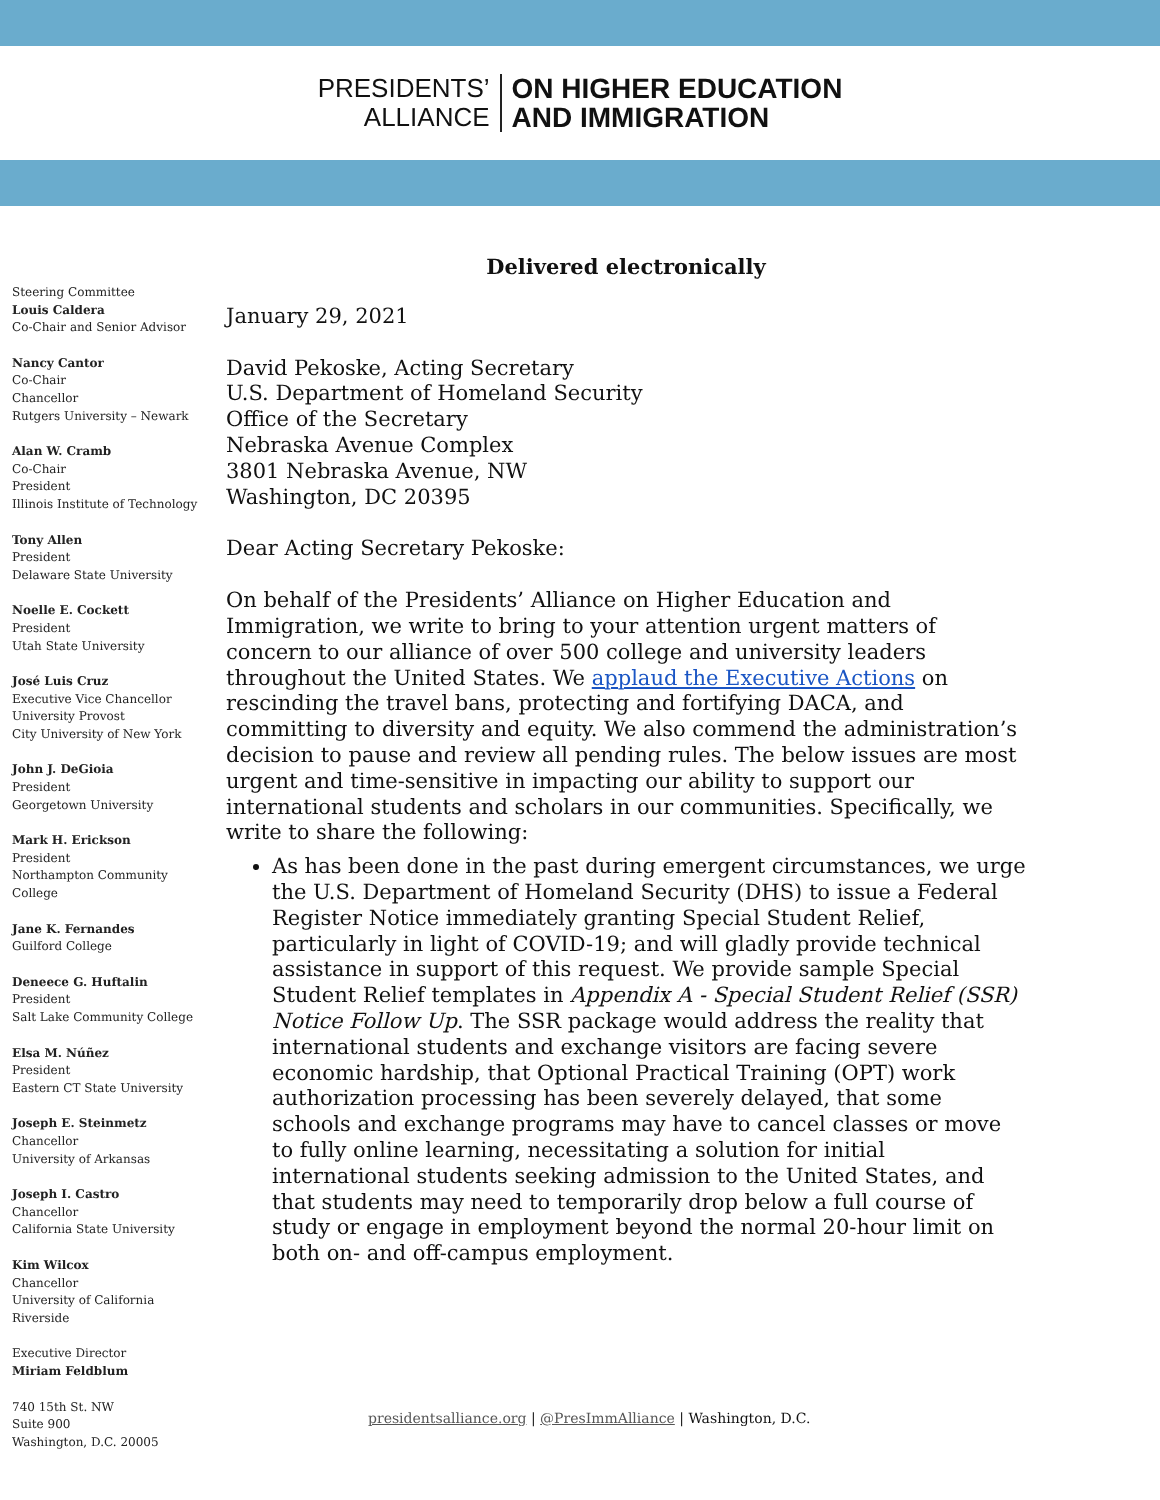PRESIDENTS’
ALLIANCE
ON HIGHER EDUCATION
AND IMMIGRATION
Steering Committee
Louis Caldera
Co-Chair and Senior Advisor
Nancy Cantor
Co-Chair
Chancellor
Rutgers University – Newark
Alan W. Cramb
Co-Chair
President
Illinois Institute of Technology
Tony Allen
President
Delaware State University
Noelle E. Cockett
President
Utah State University
José Luis Cruz
Executive Vice Chancellor
University Provost
City University of New York
John J. DeGioia
President
Georgetown University
Mark H. Erickson
President
Northampton Community College
Jane K. Fernandes
Guilford College
Deneece G. Huftalin
President
Salt Lake Community College
Elsa M. Núñez
President
Eastern CT State University
Joseph E. Steinmetz
Chancellor
University of Arkansas
Joseph I. Castro
Chancellor
California State University
Kim Wilcox
Chancellor
University of California Riverside
Executive Director
Miriam Feldblum
740 15th St. NW
Suite 900
Washington, D.C. 20005
Delivered electronically
January 29, 2021
David Pekoske, Acting Secretary
U.S. Department of Homeland Security
Office of the Secretary
Nebraska Avenue Complex
3801 Nebraska Avenue, NW
Washington, DC 20395
Dear Acting Secretary Pekoske:
On behalf of the Presidents’ Alliance on Higher Education and Immigration, we write to bring to your attention urgent matters of concern to our alliance of over 500 college and university leaders throughout the United States. We applaud the Executive Actions on rescinding the travel bans, protecting and fortifying DACA, and committing to diversity and equity. We also commend the administration’s decision to pause and review all pending rules. The below issues are most urgent and time-sensitive in impacting our ability to support our international students and scholars in our communities. Specifically, we write to share the following:
As has been done in the past during emergent circumstances, we urge the U.S. Department of Homeland Security (DHS) to issue a Federal Register Notice immediately granting Special Student Relief, particularly in light of COVID-19; and will gladly provide technical assistance in support of this request. We provide sample Special Student Relief templates in Appendix A - Special Student Relief (SSR) Notice Follow Up. The SSR package would address the reality that international students and exchange visitors are facing severe economic hardship, that Optional Practical Training (OPT) work authorization processing has been severely delayed, that some schools and exchange programs may have to cancel classes or move to fully online learning, necessitating a solution for initial international students seeking admission to the United States, and that students may need to temporarily drop below a full course of study or engage in employment beyond the normal 20-hour limit on both on- and off-campus employment.
presidentsalliance.org | @PresImmAlliance | Washington, D.C.